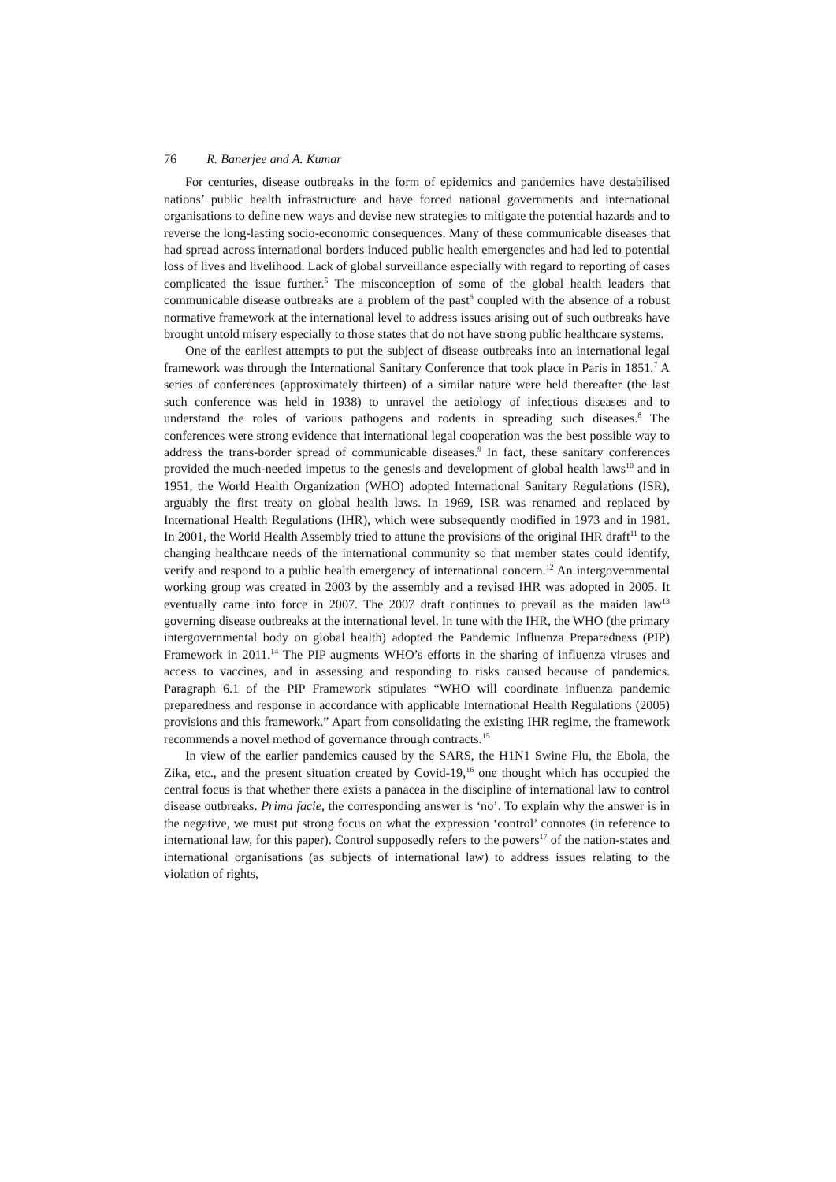76 R. Banerjee and A. Kumar
For centuries, disease outbreaks in the form of epidemics and pandemics have destabilised nations’ public health infrastructure and have forced national governments and international organisations to define new ways and devise new strategies to mitigate the potential hazards and to reverse the long-lasting socio-economic consequences. Many of these communicable diseases that had spread across international borders induced public health emergencies and had led to potential loss of lives and livelihood. Lack of global surveillance especially with regard to reporting of cases complicated the issue further.<sup>5</sup> The misconception of some of the global health leaders that communicable disease outbreaks are a problem of the past<sup>6</sup> coupled with the absence of a robust normative framework at the international level to address issues arising out of such outbreaks have brought untold misery especially to those states that do not have strong public healthcare systems.
One of the earliest attempts to put the subject of disease outbreaks into an international legal framework was through the International Sanitary Conference that took place in Paris in 1851.<sup>7</sup> A series of conferences (approximately thirteen) of a similar nature were held thereafter (the last such conference was held in 1938) to unravel the aetiology of infectious diseases and to understand the roles of various pathogens and rodents in spreading such diseases.<sup>8</sup> The conferences were strong evidence that international legal cooperation was the best possible way to address the trans-border spread of communicable diseases.<sup>9</sup> In fact, these sanitary conferences provided the much-needed impetus to the genesis and development of global health laws<sup>10</sup> and in 1951, the World Health Organization (WHO) adopted International Sanitary Regulations (ISR), arguably the first treaty on global health laws. In 1969, ISR was renamed and replaced by International Health Regulations (IHR), which were subsequently modified in 1973 and in 1981. In 2001, the World Health Assembly tried to attune the provisions of the original IHR draft<sup>11</sup> to the changing healthcare needs of the international community so that member states could identify, verify and respond to a public health emergency of international concern.<sup>12</sup> An intergovernmental working group was created in 2003 by the assembly and a revised IHR was adopted in 2005. It eventually came into force in 2007. The 2007 draft continues to prevail as the maiden law<sup>13</sup> governing disease outbreaks at the international level. In tune with the IHR, the WHO (the primary intergovernmental body on global health) adopted the Pandemic Influenza Preparedness (PIP) Framework in 2011.<sup>14</sup> The PIP augments WHO’s efforts in the sharing of influenza viruses and access to vaccines, and in assessing and responding to risks caused because of pandemics. Paragraph 6.1 of the PIP Framework stipulates “WHO will coordinate influenza pandemic preparedness and response in accordance with applicable International Health Regulations (2005) provisions and this framework.” Apart from consolidating the existing IHR regime, the framework recommends a novel method of governance through contracts.<sup>15</sup>
In view of the earlier pandemics caused by the SARS, the H1N1 Swine Flu, the Ebola, the Zika, etc., and the present situation created by Covid-19,<sup>16</sup> one thought which has occupied the central focus is that whether there exists a panacea in the discipline of international law to control disease outbreaks. Prima facie, the corresponding answer is ‘no’. To explain why the answer is in the negative, we must put strong focus on what the expression ‘control’ connotes (in reference to international law, for this paper). Control supposedly refers to the powers<sup>17</sup> of the nation-states and international organisations (as subjects of international law) to address issues relating to the violation of rights,